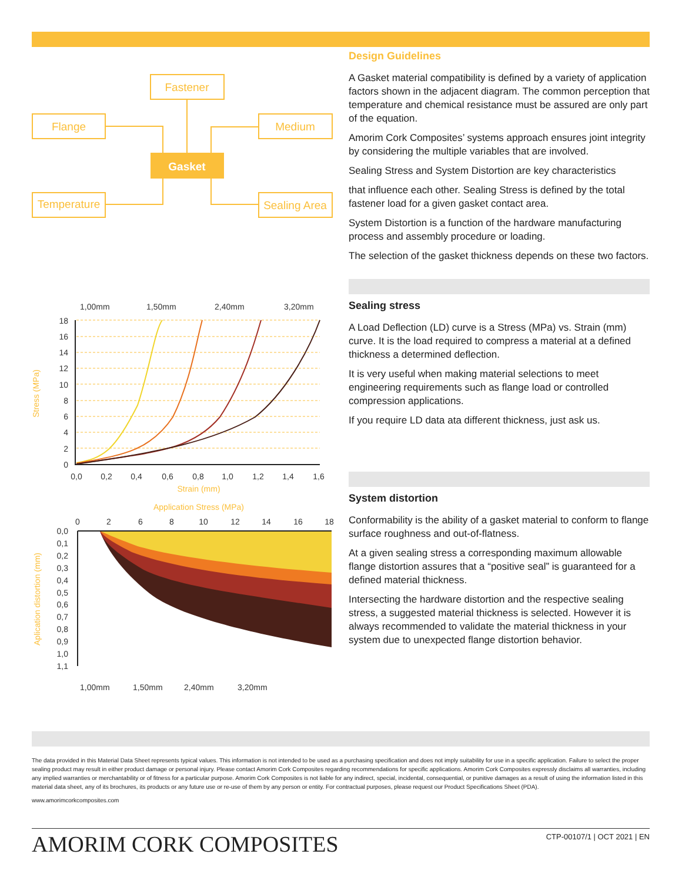Fastener
Flange
Medium
Temperature
Sealing Area
Gasket
1,00mm
1,50mm
2,40mm
3,20mm
18
16
14
12
10
8
6
4
2
0
0,0
0,2
0,4
0,6
0,8
1,0
1,2
1,4
1,6
Strain (mm)
Stress (MPa)
Application Stress (MPa)
0
2
6
8
10
12
14
16
18
0,0
0,1
0,2
0,3
0,4
0,5
0,6
0,7
0,8
0,9
1,0
1,1
Aplication distortion (mm)
1,00mm
1,50mm
2,40mm
3,20mm
Design Guidelines
A Gasket material compatibility is defined by a variety of application factors shown in the adjacent diagram. The common perception that temperature and chemical resistance must be assured are only part of the equation.
Amorim Cork Composites’ systems approach ensures joint integrity by considering the multiple variables that are involved.
Sealing Stress and System Distortion are key characteristics
that influence each other. Sealing Stress is defined by the total fastener load for a given gasket contact area.
System Distortion is a function of the hardware manufacturing process and assembly procedure or loading.
The selection of the gasket thickness depends on these two factors.
Sealing stress
A Load Deflection (LD) curve is a Stress (MPa) vs. Strain (mm) curve. It is the load required to compress a material at a defined thickness a determined deflection.
It is very useful when making material selections to meet engineering requirements such as flange load or controlled compression applications.
If you require LD data ata different thickness, just ask us.
System distortion
Conformability is the ability of a gasket material to conform to flange surface roughness and out-of-flatness.
At a given sealing stress a corresponding maximum allowable flange distortion assures that a “positive seal” is guaranteed for a defined material thickness.
Intersecting the hardware distortion and the respective sealing stress, a suggested material thickness is selected. However it is always recommended to validate the material thickness in your system due to unexpected flange distortion behavior.
The data provided in this Material Data Sheet represents typical values. This information is not intended to be used as a purchasing specification and does not imply suitability for use in a specific application. Failure to select the proper sealing product may result in either product damage or personal injury. Please contact Amorim Cork Composites regarding recommendations for specific applications. Amorim Cork Composites expressly disclaims all warranties, including any implied warranties or merchantability or of fitness for a particular purpose. Amorim Cork Composites is not liable for any indirect, special, incidental, consequential, or punitive damages as a result of using the information listed in this material data sheet, any of its brochures, its products or any future use or re-use of them by any person or entity. For contractual purposes, please request our Product Specifications Sheet (PDA).
www.amorimcorkcomposites.com
AMORIM CORK COMPOSITES CTP-00107/1 | OCT 2021 | EN